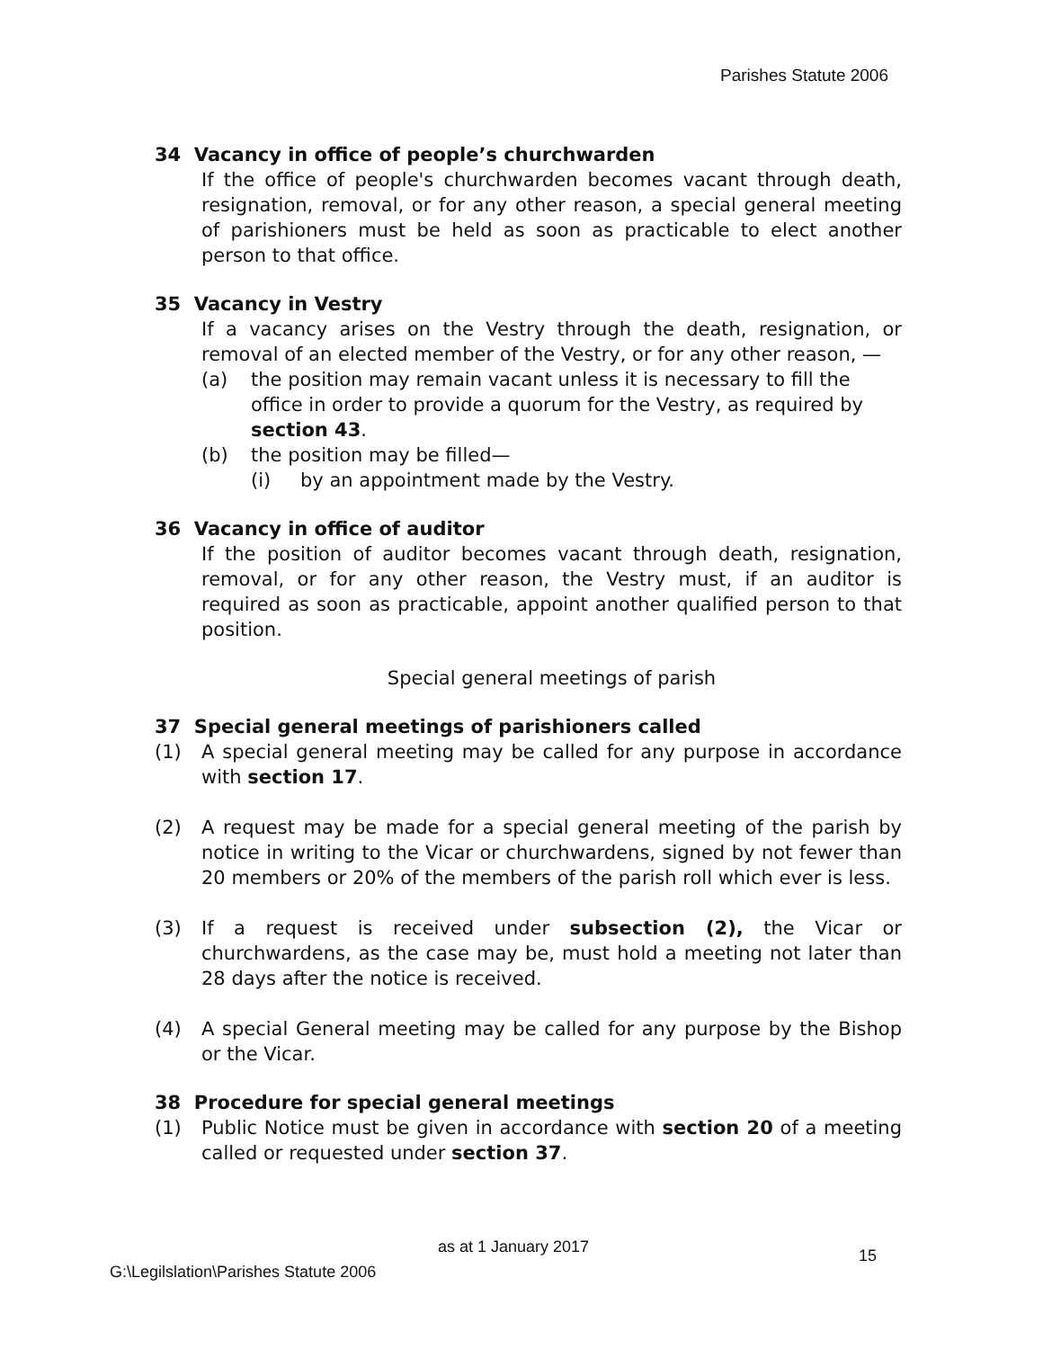Parishes Statute 2006
34 Vacancy in office of people’s churchwarden
If the office of people's churchwarden becomes vacant through death, resignation, removal, or for any other reason, a special general meeting of parishioners must be held as soon as practicable to elect another person to that office.
35 Vacancy in Vestry
If a vacancy arises on the Vestry through the death, resignation, or removal of an elected member of the Vestry, or for any other reason, —
(a) the position may remain vacant unless it is necessary to fill the office in order to provide a quorum for the Vestry, as required by section 43.
(b) the position may be filled—
(i) by an appointment made by the Vestry.
36 Vacancy in office of auditor
If the position of auditor becomes vacant through death, resignation, removal, or for any other reason, the Vestry must, if an auditor is required as soon as practicable, appoint another qualified person to that position.
Special general meetings of parish
37 Special general meetings of parishioners called
(1) A special general meeting may be called for any purpose in accordance with section 17.
(2) A request may be made for a special general meeting of the parish by notice in writing to the Vicar or churchwardens, signed by not fewer than 20 members or 20% of the members of the parish roll which ever is less.
(3) If a request is received under subsection (2), the Vicar or churchwardens, as the case may be, must hold a meeting not later than 28 days after the notice is received.
(4) A special General meeting may be called for any purpose by the Bishop or the Vicar.
38 Procedure for special general meetings
(1) Public Notice must be given in accordance with section 20 of a meeting called or requested under section 37.
as at 1 January 2017 15
G:\Legilslation\Parishes Statute 2006